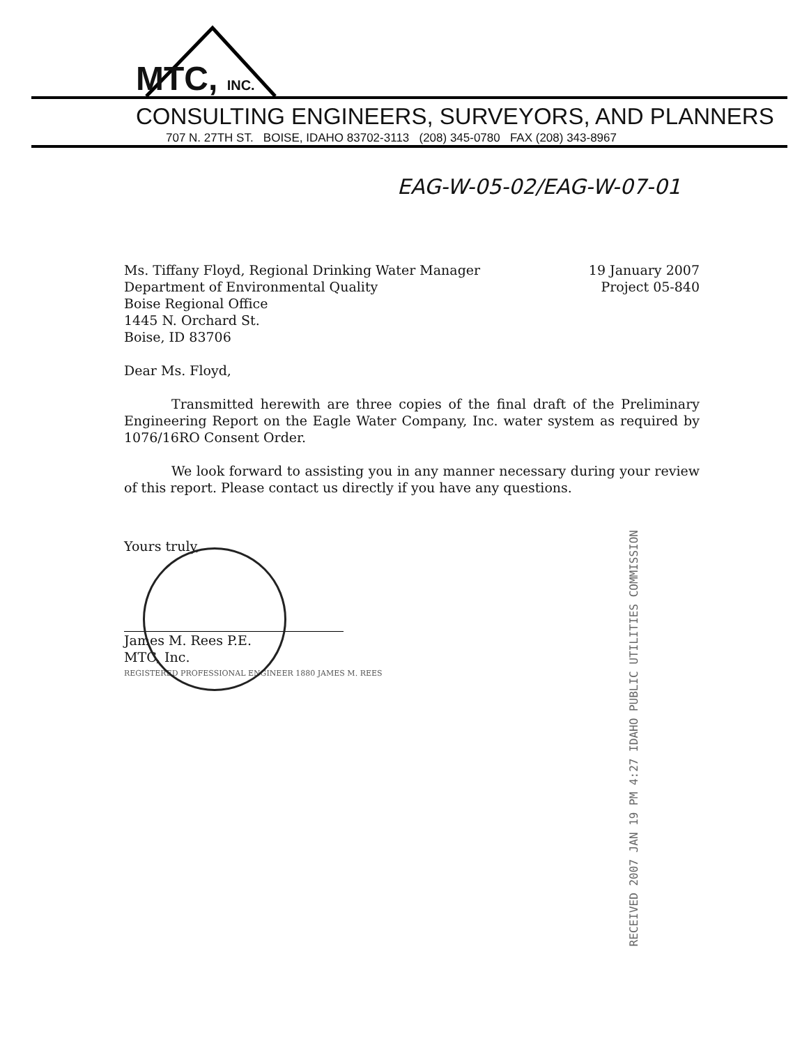MTC, INC.
CONSULTING ENGINEERS, SURVEYORS, AND PLANNERS
707 N. 27TH ST. BOISE, IDAHO 83702-3113 (208) 345-0780 FAX (208) 343-8967
EAG-W-05-02/EAG-W-07-01
Ms. Tiffany Floyd, Regional Drinking Water Manager
Department of Environmental Quality
Boise Regional Office
1445 N. Orchard St.
Boise, ID 83706
19 January 2007
Project 05-840
Dear Ms. Floyd,
Transmitted herewith are three copies of the final draft of the Preliminary Engineering Report on the Eagle Water Company, Inc. water system as required by 1076/16RO Consent Order.
We look forward to assisting you in any manner necessary during your review of this report. Please contact us directly if you have any questions.
Yours truly,
James M. Rees P.E.
MTC, Inc.
REGISTERED PROFESSIONAL ENGINEER 1880 JAMES M. REES
RECEIVED 2007 JAN 19 PM 4:27 IDAHO PUBLIC UTILITIES COMMISSION